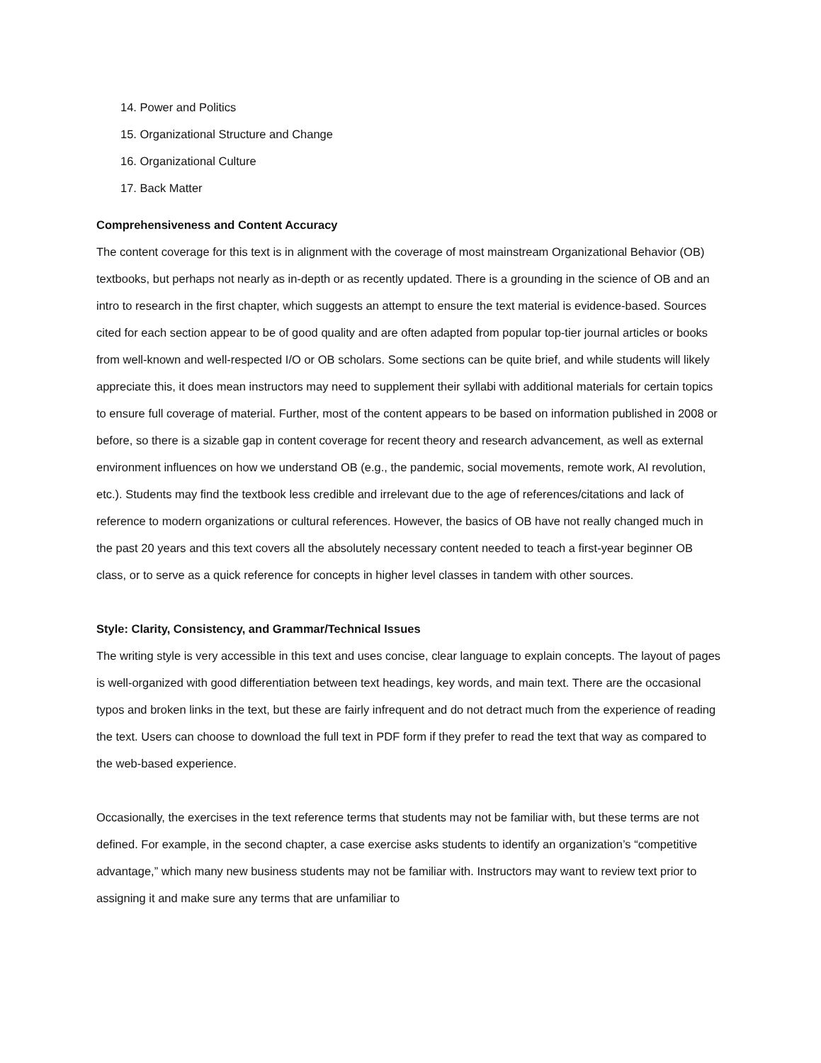14. Power and Politics
15. Organizational Structure and Change
16. Organizational Culture
17. Back Matter
Comprehensiveness and Content Accuracy
The content coverage for this text is in alignment with the coverage of most mainstream Organizational Behavior (OB) textbooks, but perhaps not nearly as in-depth or as recently updated. There is a grounding in the science of OB and an intro to research in the first chapter, which suggests an attempt to ensure the text material is evidence-based. Sources cited for each section appear to be of good quality and are often adapted from popular top-tier journal articles or books from well-known and well-respected I/O or OB scholars. Some sections can be quite brief, and while students will likely appreciate this, it does mean instructors may need to supplement their syllabi with additional materials for certain topics to ensure full coverage of material. Further, most of the content appears to be based on information published in 2008 or before, so there is a sizable gap in content coverage for recent theory and research advancement, as well as external environment influences on how we understand OB (e.g., the pandemic, social movements, remote work, AI revolution, etc.). Students may find the textbook less credible and irrelevant due to the age of references/citations and lack of reference to modern organizations or cultural references. However, the basics of OB have not really changed much in the past 20 years and this text covers all the absolutely necessary content needed to teach a first-year beginner OB class, or to serve as a quick reference for concepts in higher level classes in tandem with other sources.
Style: Clarity, Consistency, and Grammar/Technical Issues
The writing style is very accessible in this text and uses concise, clear language to explain concepts. The layout of pages is well-organized with good differentiation between text headings, key words, and main text. There are the occasional typos and broken links in the text, but these are fairly infrequent and do not detract much from the experience of reading the text. Users can choose to download the full text in PDF form if they prefer to read the text that way as compared to the web-based experience.
Occasionally, the exercises in the text reference terms that students may not be familiar with, but these terms are not defined. For example, in the second chapter, a case exercise asks students to identify an organization’s “competitive advantage,” which many new business students may not be familiar with. Instructors may want to review text prior to assigning it and make sure any terms that are unfamiliar to